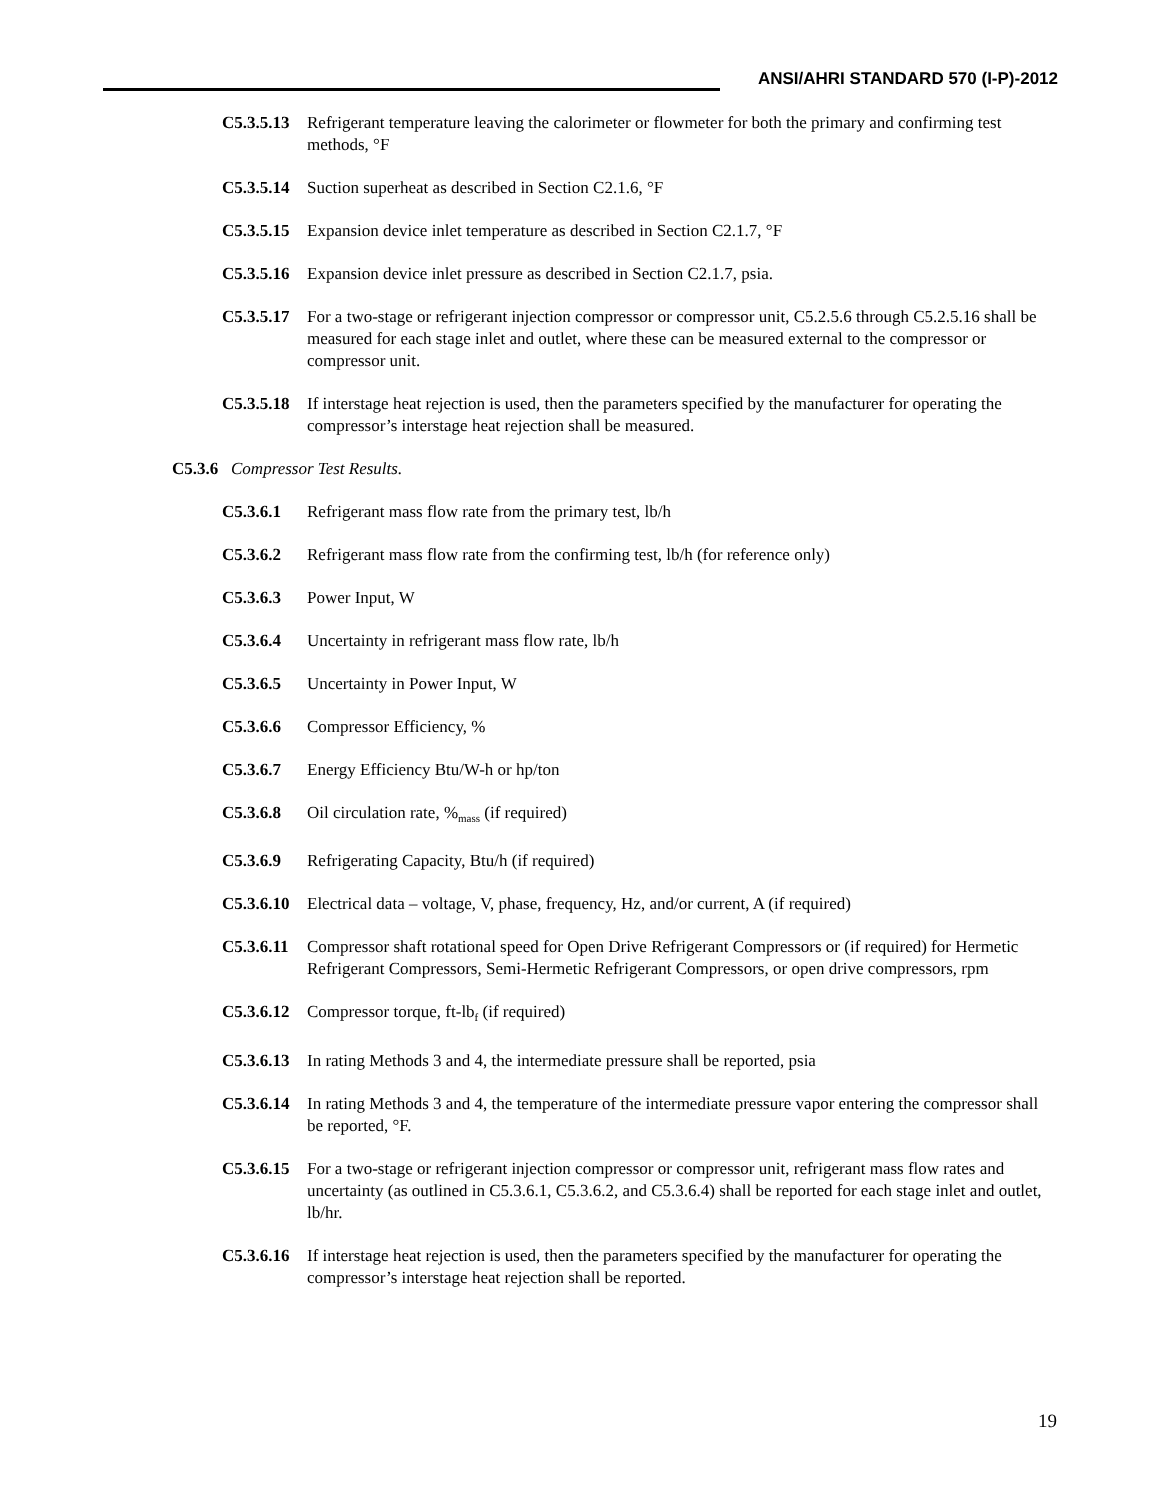ANSI/AHRI STANDARD 570 (I-P)-2012
C5.3.5.13 Refrigerant temperature leaving the calorimeter or flowmeter for both the primary and confirming test methods, °F
C5.3.5.14 Suction superheat as described in Section C2.1.6, °F
C5.3.5.15 Expansion device inlet temperature as described in Section C2.1.7, °F
C5.3.5.16 Expansion device inlet pressure as described in Section C2.1.7, psia.
C5.3.5.17 For a two-stage or refrigerant injection compressor or compressor unit, C5.2.5.6 through C5.2.5.16 shall be measured for each stage inlet and outlet, where these can be measured external to the compressor or compressor unit.
C5.3.5.18 If interstage heat rejection is used, then the parameters specified by the manufacturer for operating the compressor’s interstage heat rejection shall be measured.
C5.3.6 Compressor Test Results.
C5.3.6.1 Refrigerant mass flow rate from the primary test, lb/h
C5.3.6.2 Refrigerant mass flow rate from the confirming test, lb/h (for reference only)
C5.3.6.3 Power Input, W
C5.3.6.4 Uncertainty in refrigerant mass flow rate, lb/h
C5.3.6.5 Uncertainty in Power Input, W
C5.3.6.6 Compressor Efficiency, %
C5.3.6.7 Energy Efficiency Btu/W-h or hp/ton
C5.3.6.8 Oil circulation rate, %<sub>mass</sub> (if required)
C5.3.6.9 Refrigerating Capacity, Btu/h (if required)
C5.3.6.10 Electrical data – voltage, V, phase, frequency, Hz, and/or current, A (if required)
C5.3.6.11 Compressor shaft rotational speed for Open Drive Refrigerant Compressors or (if required) for Hermetic Refrigerant Compressors, Semi-Hermetic Refrigerant Compressors, or open drive compressors, rpm
C5.3.6.12 Compressor torque, ft-lb<sub>f</sub> (if required)
C5.3.6.13 In rating Methods 3 and 4, the intermediate pressure shall be reported, psia
C5.3.6.14 In rating Methods 3 and 4, the temperature of the intermediate pressure vapor entering the compressor shall be reported, °F.
C5.3.6.15 For a two-stage or refrigerant injection compressor or compressor unit, refrigerant mass flow rates and uncertainty (as outlined in C5.3.6.1, C5.3.6.2, and C5.3.6.4) shall be reported for each stage inlet and outlet, lb/hr.
C5.3.6.16 If interstage heat rejection is used, then the parameters specified by the manufacturer for operating the compressor’s interstage heat rejection shall be reported.
19